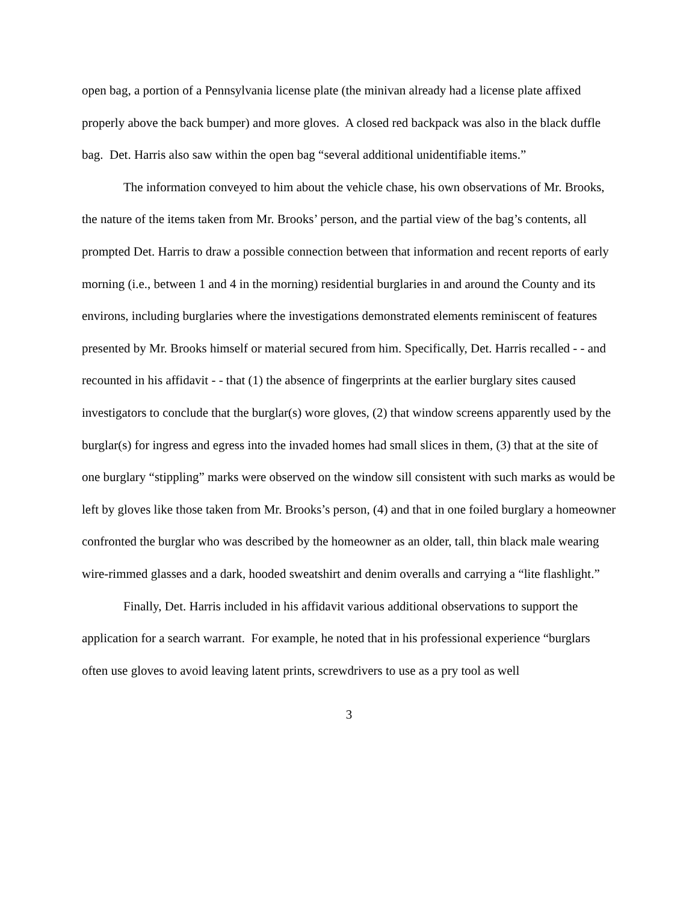open bag, a portion of a Pennsylvania license plate (the minivan already had a license plate affixed properly above the back bumper) and more gloves. A closed red backpack was also in the black duffle bag. Det. Harris also saw within the open bag “several additional unidentifiable items.”
The information conveyed to him about the vehicle chase, his own observations of Mr. Brooks, the nature of the items taken from Mr. Brooks’ person, and the partial view of the bag’s contents, all prompted Det. Harris to draw a possible connection between that information and recent reports of early morning (i.e., between 1 and 4 in the morning) residential burglaries in and around the County and its environs, including burglaries where the investigations demonstrated elements reminiscent of features presented by Mr. Brooks himself or material secured from him. Specifically, Det. Harris recalled - - and recounted in his affidavit - - that (1) the absence of fingerprints at the earlier burglary sites caused investigators to conclude that the burglar(s) wore gloves, (2) that window screens apparently used by the burglar(s) for ingress and egress into the invaded homes had small slices in them, (3) that at the site of one burglary “stippling” marks were observed on the window sill consistent with such marks as would be left by gloves like those taken from Mr. Brooks’s person, (4) and that in one foiled burglary a homeowner confronted the burglar who was described by the homeowner as an older, tall, thin black male wearing wire-rimmed glasses and a dark, hooded sweatshirt and denim overalls and carrying a “lite flashlight.”
Finally, Det. Harris included in his affidavit various additional observations to support the application for a search warrant. For example, he noted that in his professional experience “burglars often use gloves to avoid leaving latent prints, screwdrivers to use as a pry tool as well
3